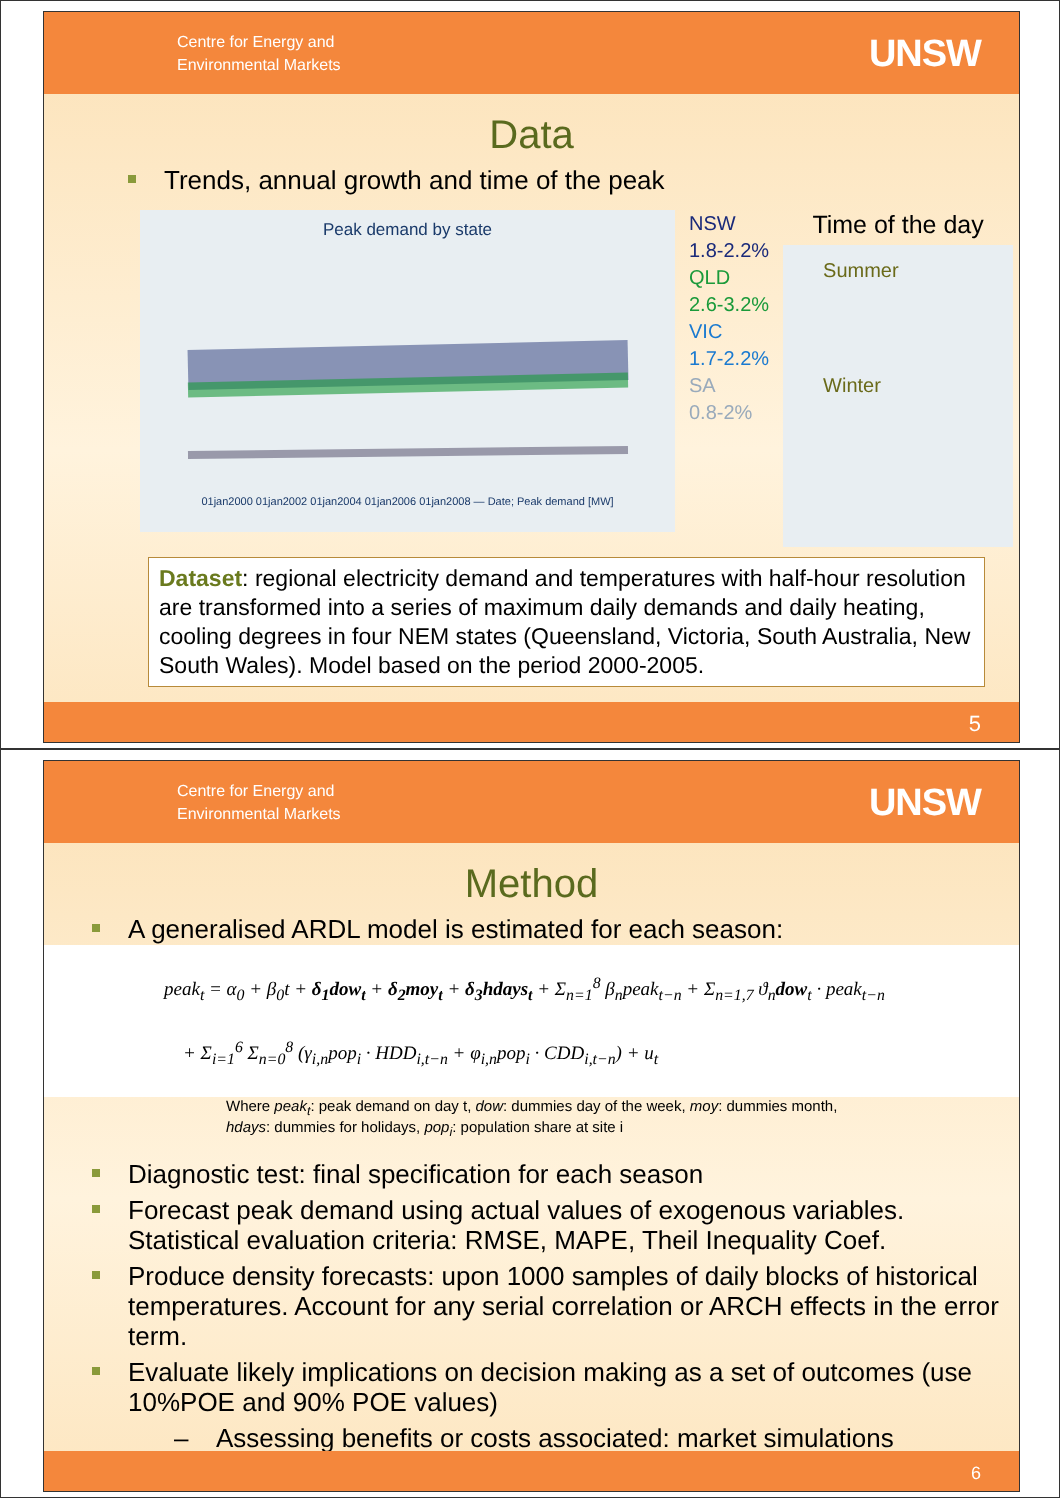Centre for Energy and
Environmental Markets
UNSW
Data
Trends, annual growth and time of the peak
Peak demand by state
01jan2000 01jan2002 01jan2004 01jan2006 01jan2008 — Date; Peak demand [MW]
NSW
1.8-2.2%
QLD
2.6-3.2%
VIC
1.7-2.2%
SA
0.8-2%
Time of the day
Summer
Winter
Dataset: regional electricity demand and temperatures with half-hour resolution are transformed into a series of maximum daily demands and daily heating, cooling degrees in four NEM states (Queensland, Victoria, South Australia, New South Wales). Model based on the period 2000-2005.
5
Centre for Energy and
Environmental Markets
UNSW
Method
A generalised ARDL model is estimated for each season:
peak<sub>t</sub> = α<sub>0</sub> + β<sub>0</sub>t + δ<sub>1</sub>dow<sub>t</sub> + δ<sub>2</sub>moy<sub>t</sub> + δ<sub>3</sub>hdays<sub>t</sub> + Σ<sub>n=1</sub><sup>8</sup> β<sub>n</sub>peak<sub>t−n</sub> + Σ<sub>n=1,7</sub> ϑ<sub>n</sub>dow<sub>t</sub> · peak<sub>t−n</sub>
+ Σ<sub>i=1</sub><sup>6</sup> Σ<sub>n=0</sub><sup>8</sup> (γ<sub>i,n</sub>pop<sub>i</sub> · HDD<sub>i,t−n</sub> + φ<sub>i,n</sub>pop<sub>i</sub> · CDD<sub>i,t−n</sub>) + u<sub>t</sub>
Where peak<sub>t</sub>: peak demand on day t, dow: dummies day of the week, moy: dummies month,
hdays: dummies for holidays, pop<sub>i</sub>: population share at site i
Diagnostic test: final specification for each season
Forecast peak demand using actual values of exogenous variables. Statistical evaluation criteria: RMSE, MAPE, Theil Inequality Coef.
Produce density forecasts: upon 1000 samples of daily blocks of historical temperatures. Account for any serial correlation or ARCH effects in the error term.
Evaluate likely implications on decision making as a set of outcomes (use 10%POE and 90% POE values)
– Assessing benefits or costs associated: market simulations
6